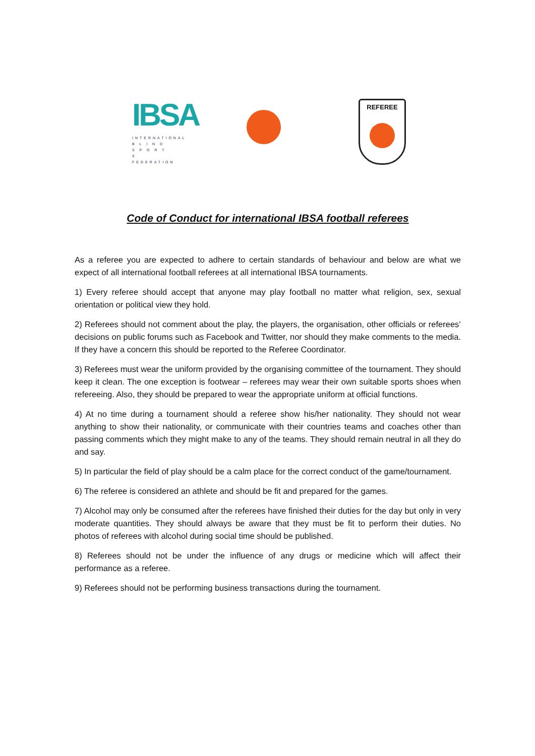IBSA
INTERNATIONAL
B L I N D
S P O R T S
FEDERATION
REFEREE
Code of Conduct for international IBSA football referees
As a referee you are expected to adhere to certain standards of behaviour and below are what we expect of all international football referees at all international IBSA tournaments.
1) Every referee should accept that anyone may play football no matter what religion, sex, sexual orientation or political view they hold.
2) Referees should not comment about the play, the players, the organisation, other officials or referees’ decisions on public forums such as Facebook and Twitter, nor should they make comments to the media. If they have a concern this should be reported to the Referee Coordinator.
3) Referees must wear the uniform provided by the organising committee of the tournament. They should keep it clean. The one exception is footwear – referees may wear their own suitable sports shoes when refereeing. Also, they should be prepared to wear the appropriate uniform at official functions.
4) At no time during a tournament should a referee show his/her nationality. They should not wear anything to show their nationality, or communicate with their countries teams and coaches other than passing comments which they might make to any of the teams. They should remain neutral in all they do and say.
5) In particular the field of play should be a calm place for the correct conduct of the game/tournament.
6) The referee is considered an athlete and should be fit and prepared for the games.
7) Alcohol may only be consumed after the referees have finished their duties for the day but only in very moderate quantities. They should always be aware that they must be fit to perform their duties. No photos of referees with alcohol during social time should be published.
8) Referees should not be under the influence of any drugs or medicine which will affect their performance as a referee.
9) Referees should not be performing business transactions during the tournament.